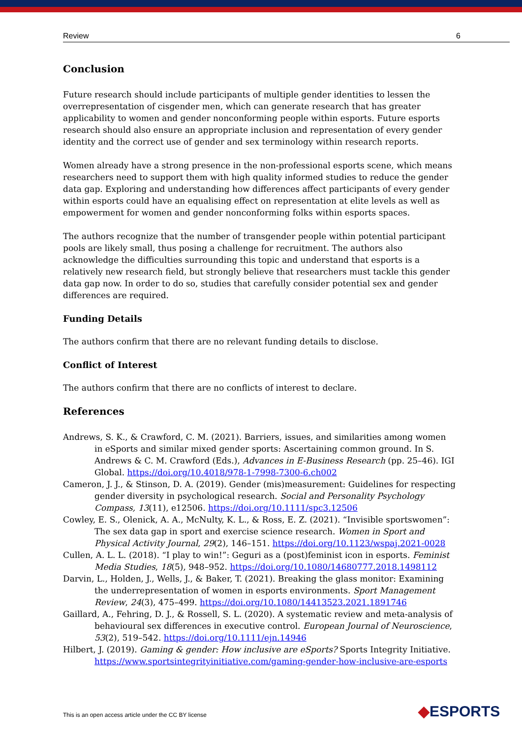Review 6
Conclusion
Future research should include participants of multiple gender identities to lessen the overrepresentation of cisgender men, which can generate research that has greater applicability to women and gender nonconforming people within esports. Future esports research should also ensure an appropriate inclusion and representation of every gender identity and the correct use of gender and sex terminology within research reports.
Women already have a strong presence in the non-professional esports scene, which means researchers need to support them with high quality informed studies to reduce the gender data gap. Exploring and understanding how differences affect participants of every gender within esports could have an equalising effect on representation at elite levels as well as empowerment for women and gender nonconforming folks within esports spaces.
The authors recognize that the number of transgender people within potential participant pools are likely small, thus posing a challenge for recruitment. The authors also acknowledge the difficulties surrounding this topic and understand that esports is a relatively new research field, but strongly believe that researchers must tackle this gender data gap now. In order to do so, studies that carefully consider potential sex and gender differences are required.
Funding Details
The authors confirm that there are no relevant funding details to disclose.
Conflict of Interest
The authors confirm that there are no conflicts of interest to declare.
References
Andrews, S. K., & Crawford, C. M. (2021). Barriers, issues, and similarities among women in eSports and similar mixed gender sports: Ascertaining common ground. In S. Andrews & C. M. Crawford (Eds.), Advances in E-Business Research (pp. 25–46). IGI Global. https://doi.org/10.4018/978-1-7998-7300-6.ch002
Cameron, J. J., & Stinson, D. A. (2019). Gender (mis)measurement: Guidelines for respecting gender diversity in psychological research. Social and Personality Psychology Compass, 13(11), e12506. https://doi.org/10.1111/spc3.12506
Cowley, E. S., Olenick, A. A., McNulty, K. L., & Ross, E. Z. (2021). “Invisible sportswomen”: The sex data gap in sport and exercise science research. Women in Sport and Physical Activity Journal, 29(2), 146–151. https://doi.org/10.1123/wspaj.2021-0028
Cullen, A. L. L. (2018). “I play to win!”: Geguri as a (post)feminist icon in esports. Feminist Media Studies, 18(5), 948–952. https://doi.org/10.1080/14680777.2018.1498112
Darvin, L., Holden, J., Wells, J., & Baker, T. (2021). Breaking the glass monitor: Examining the underrepresentation of women in esports environments. Sport Management Review, 24(3), 475–499. https://doi.org/10.1080/14413523.2021.1891746
Gaillard, A., Fehring, D. J., & Rossell, S. L. (2020). A systematic review and meta-analysis of behavioural sex differences in executive control. European Journal of Neuroscience, 53(2), 519–542. https://doi.org/10.1111/ejn.14946
Hilbert, J. (2019). Gaming & gender: How inclusive are eSports? Sports Integrity Initiative. https://www.sportsintegrityinitiative.com/gaming-gender-how-inclusive-are-esports
This is an open access article under the CC BY license
◆ESPORTS